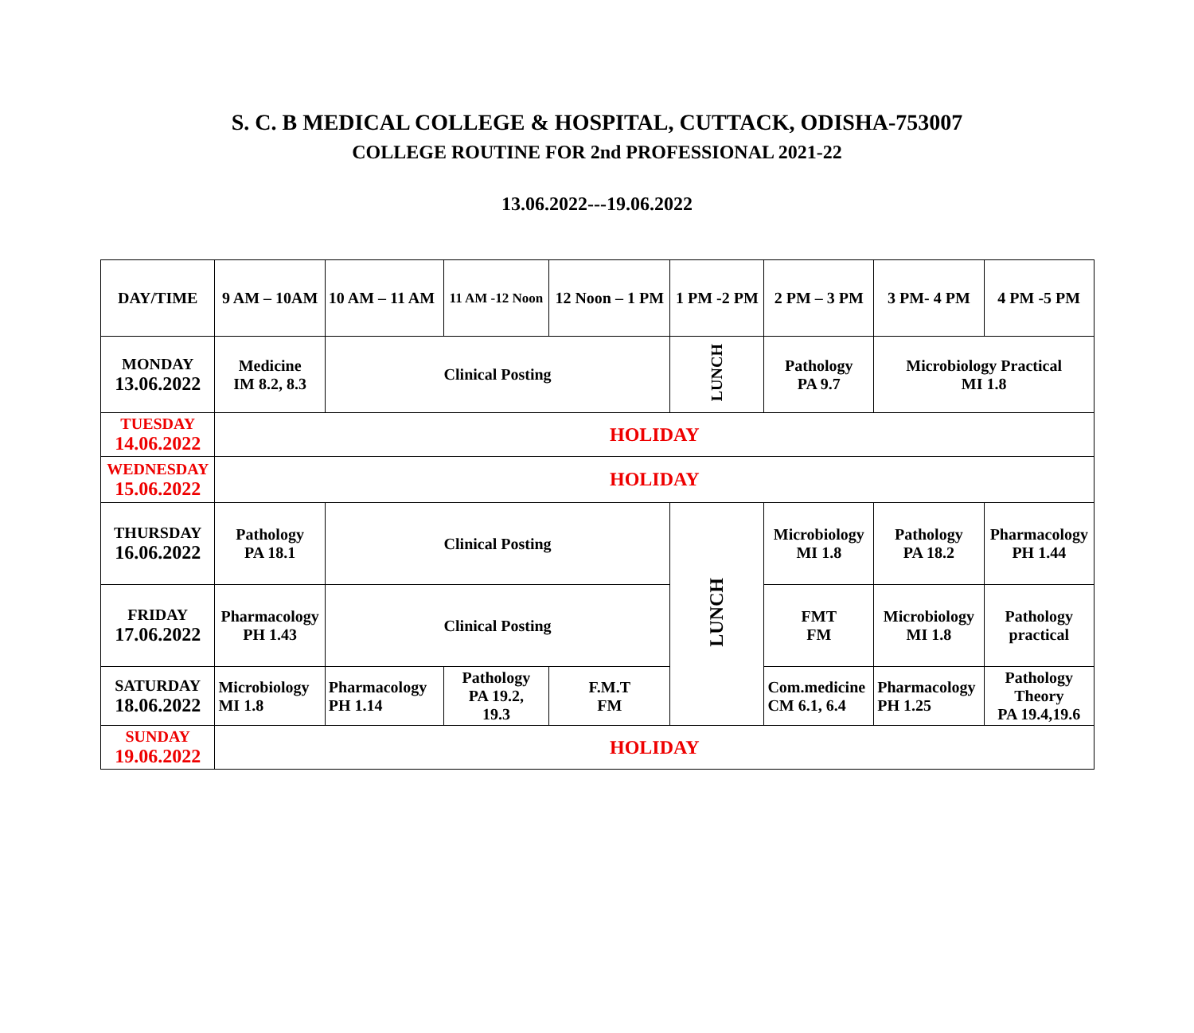S. C. B MEDICAL COLLEGE & HOSPITAL, CUTTACK, ODISHA-753007
COLLEGE ROUTINE FOR 2nd PROFESSIONAL 2021-22
13.06.2022---19.06.2022
| DAY/TIME | 9 AM – 10AM | 10 AM – 11 AM | 11 AM -12 Noon | 12 Noon – 1 PM | 1 PM -2 PM | 2 PM – 3 PM | 3 PM- 4 PM | 4 PM -5 PM |
| MONDAY 13.06.2022 | Medicine IM 8.2, 8.3 | Clinical Posting | | | LUNCH | Pathology PA 9.7 | Microbiology Practical MI 1.8 | |
| TUESDAY 14.06.2022 | HOLIDAY | | | | | | | |
| WEDNESDAY 15.06.2022 | HOLIDAY | | | | | | | |
| THURSDAY 16.06.2022 | Pathology PA 18.1 | Clinical Posting | | | LUNCH | Microbiology MI 1.8 | Pathology PA 18.2 | Pharmacology PH 1.44 |
| FRIDAY 17.06.2022 | Pharmacology PH 1.43 | Clinical Posting | | | | FMT FM | Microbiology MI 1.8 | Pathology practical |
| SATURDAY 18.06.2022 | Microbiology MI 1.8 | Pharmacology PH 1.14 | Pathology PA 19.2, 19.3 | F.M.T FM | | Com.medicine CM 6.1, 6.4 | Pharmacology PH 1.25 | Pathology Theory PA 19.4,19.6 |
| SUNDAY 19.06.2022 | HOLIDAY | | | | | | | |